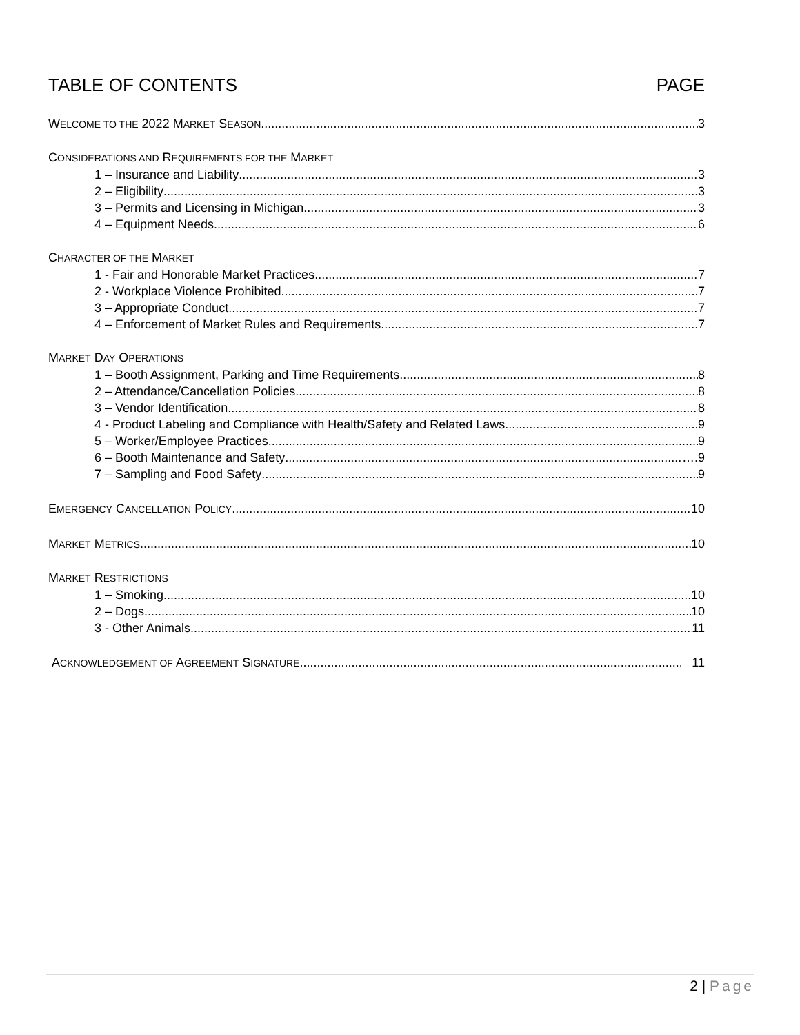TABLE OF CONTENTS PAGE
WELCOME TO THE 2022 MARKET SEASON 3
CONSIDERATIONS AND REQUIREMENTS FOR THE MARKET
1 – Insurance and Liability 3
2 – Eligibility 3
3 – Permits and Licensing in Michigan 3
4 – Equipment Needs 6
CHARACTER OF THE MARKET
1 - Fair and Honorable Market Practices 7
2 - Workplace Violence Prohibited 7
3 – Appropriate Conduct 7
4 – Enforcement of Market Rules and Requirements 7
MARKET DAY OPERATIONS
1 – Booth Assignment, Parking and Time Requirements 8
2 – Attendance/Cancellation Policies 8
3 – Vendor Identification 8
4 - Product Labeling and Compliance with Health/Safety and Related Laws 9
5 – Worker/Employee Practices 9
6 – Booth Maintenance and Safety ….9
7 – Sampling and Food Safety 9
EMERGENCY CANCELLATION POLICY 10
MARKET METRICS 10
MARKET RESTRICTIONS
1 – Smoking 10
2 – Dogs 10
3 - Other Animals 11
ACKNOWLEDGEMENT OF AGREEMENT SIGNATURE 11
2 | Page